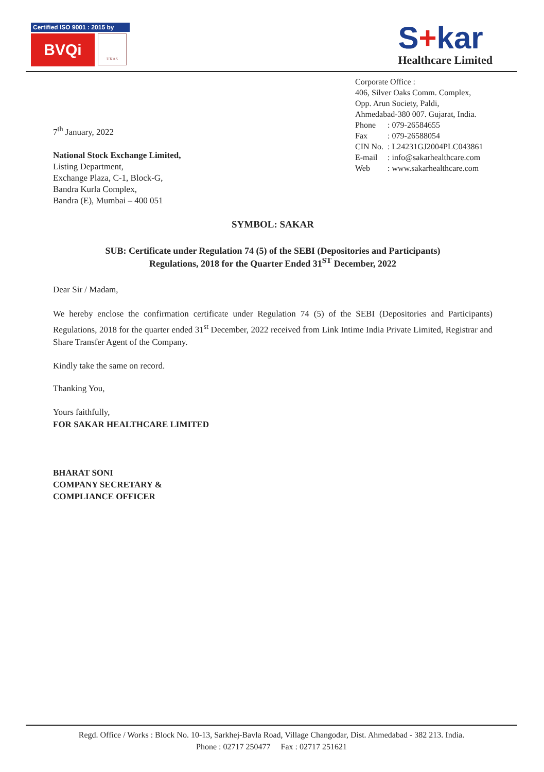Certified ISO 9001 : 2015 by
BVQi
UKAS
S+kar
Healthcare Limited
Corporate Office :
406, Silver Oaks Comm. Complex,
Opp. Arun Society, Paldi,
Ahmedabad-380 007. Gujarat, India.
| Phone | : 079-26584655 |
| Fax | : 079-26588054 |
| CIN No. | : L24231GJ2004PLC043861 |
| E-mail | : info@sakarhealthcare.com |
| Web | : www.sakarhealthcare.com |
7<sup>th</sup> January, 2022
National Stock Exchange Limited,
Listing Department,
Exchange Plaza, C-1, Block-G,
Bandra Kurla Complex,
Bandra (E), Mumbai – 400 051
SYMBOL: SAKAR
SUB: Certificate under Regulation 74 (5) of the SEBI (Depositories and Participants)
Regulations, 2018 for the Quarter Ended 31<sup>ST</sup> December, 2022
Dear Sir / Madam,
We hereby enclose the confirmation certificate under Regulation 74 (5) of the SEBI (Depositories and Participants) Regulations, 2018 for the quarter ended 31<sup>st</sup> December, 2022 received from Link Intime India Private Limited, Registrar and Share Transfer Agent of the Company.
Kindly take the same on record.
Thanking You,
Yours faithfully,
FOR SAKAR HEALTHCARE LIMITED
BHARAT SONI
COMPANY SECRETARY &
COMPLIANCE OFFICER
Regd. Office / Works : Block No. 10-13, Sarkhej-Bavla Road, Village Changodar, Dist. Ahmedabad - 382 213. India.
Phone : 02717 250477 Fax : 02717 251621